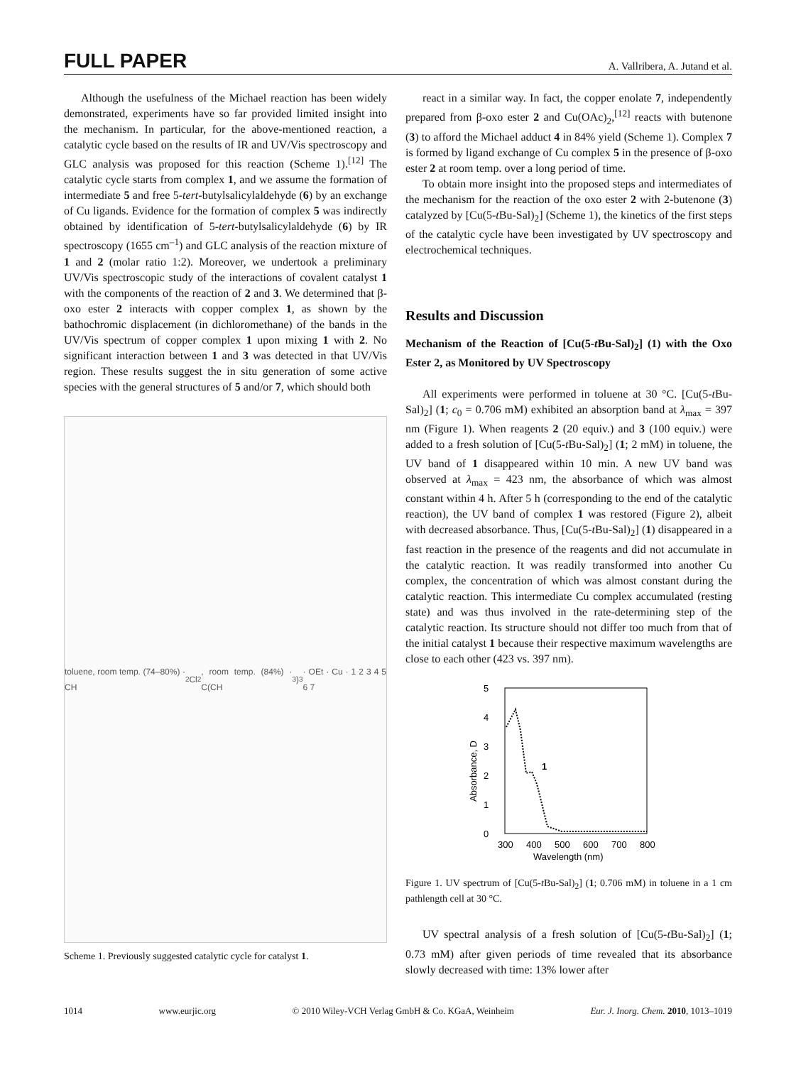FULL PAPER A. Vallribera, A. Jutand et al.
Although the usefulness of the Michael reaction has been widely demonstrated, experiments have so far provided limited insight into the mechanism. In particular, for the above-mentioned reaction, a catalytic cycle based on the results of IR and UV/Vis spectroscopy and GLC analysis was proposed for this reaction (Scheme 1).<sup>[12]</sup> The catalytic cycle starts from complex 1, and we assume the formation of intermediate 5 and free 5-tert-butylsalicylaldehyde (6) by an exchange of Cu ligands. Evidence for the formation of complex 5 was indirectly obtained by identification of 5-tert-butylsalicylaldehyde (6) by IR spectroscopy (1655 cm<sup>–1</sup>) and GLC analysis of the reaction mixture of 1 and 2 (molar ratio 1:2). Moreover, we undertook a preliminary UV/Vis spectroscopic study of the interactions of covalent catalyst 1 with the components of the reaction of 2 and 3. We determined that β-oxo ester 2 interacts with copper complex 1, as shown by the bathochromic displacement (in dichloromethane) of the bands in the UV/Vis spectrum of copper complex 1 upon mixing 1 with 2. No significant interaction between 1 and 3 was detected in that UV/Vis region. These results suggest the in situ generation of some active species with the general structures of 5 and/or 7, which should both
toluene, room temp. (74–80%) · CH<sub>2</sub>Cl<sub>2</sub>, room temp. (84%) · C(CH<sub>3</sub>)<sub>3</sub> · OEt · Cu · 1 2 3 4 5 6 7
Scheme 1. Previously suggested catalytic cycle for catalyst 1.
react in a similar way. In fact, the copper enolate 7, independently prepared from β-oxo ester 2 and Cu(OAc)<sub>2</sub>,<sup>[12]</sup> reacts with butenone (3) to afford the Michael adduct 4 in 84% yield (Scheme 1). Complex 7 is formed by ligand exchange of Cu complex 5 in the presence of β-oxo ester 2 at room temp. over a long period of time.
To obtain more insight into the proposed steps and intermediates of the mechanism for the reaction of the oxo ester 2 with 2-butenone (3) catalyzed by [Cu(5-t Bu-Sal)<sub>2</sub>] (Scheme 1), the kinetics of the first steps of the catalytic cycle have been investigated by UV spectroscopy and electrochemical techniques.
Results and Discussion
Mechanism of the Reaction of [Cu(5-t Bu-Sal)<sub>2</sub>] (1) with the Oxo Ester 2, as Monitored by UV Spectroscopy
All experiments were performed in toluene at 30 °C. [Cu(5-t Bu-Sal)<sub>2</sub>] (1; c<sub>0</sub> = 0.706 mM) exhibited an absorption band at λ<sub>max</sub> = 397 nm (Figure 1). When reagents 2 (20 equiv.) and 3 (100 equiv.) were added to a fresh solution of [Cu(5-t Bu-Sal)<sub>2</sub>] (1; 2 mM) in toluene, the UV band of 1 disappeared within 10 min. A new UV band was observed at λ<sub>max</sub> = 423 nm, the absorbance of which was almost constant within 4 h. After 5 h (corresponding to the end of the catalytic reaction), the UV band of complex 1 was restored (Figure 2), albeit with decreased absorbance. Thus, [Cu(5-t Bu-Sal)<sub>2</sub>] (1) disappeared in a fast reaction in the presence of the reagents and did not accumulate in the catalytic reaction. It was readily transformed into another Cu complex, the concentration of which was almost constant during the catalytic reaction. This intermediate Cu complex accumulated (resting state) and was thus involved in the rate-determining step of the catalytic reaction. Its structure should not differ too much from that of the initial catalyst 1 because their respective maximum wavelengths are close to each other (423 vs. 397 nm).
5
4
3
2
1
0
300
400
500
600
700
800
Wavelength (nm)
Absorbance, D
1
Figure 1. UV spectrum of [Cu(5-t Bu-Sal)<sub>2</sub>] (1; 0.706 mM) in toluene in a 1 cm pathlength cell at 30 °C.
UV spectral analysis of a fresh solution of [Cu(5-t Bu-Sal)<sub>2</sub>] (1; 0.73 mM) after given periods of time revealed that its absorbance slowly decreased with time: 13% lower after
1014 www.eurjic.org © 2010 Wiley-VCH Verlag GmbH & Co. KGaA, Weinheim Eur. J. Inorg. Chem. 2010, 1013–1019